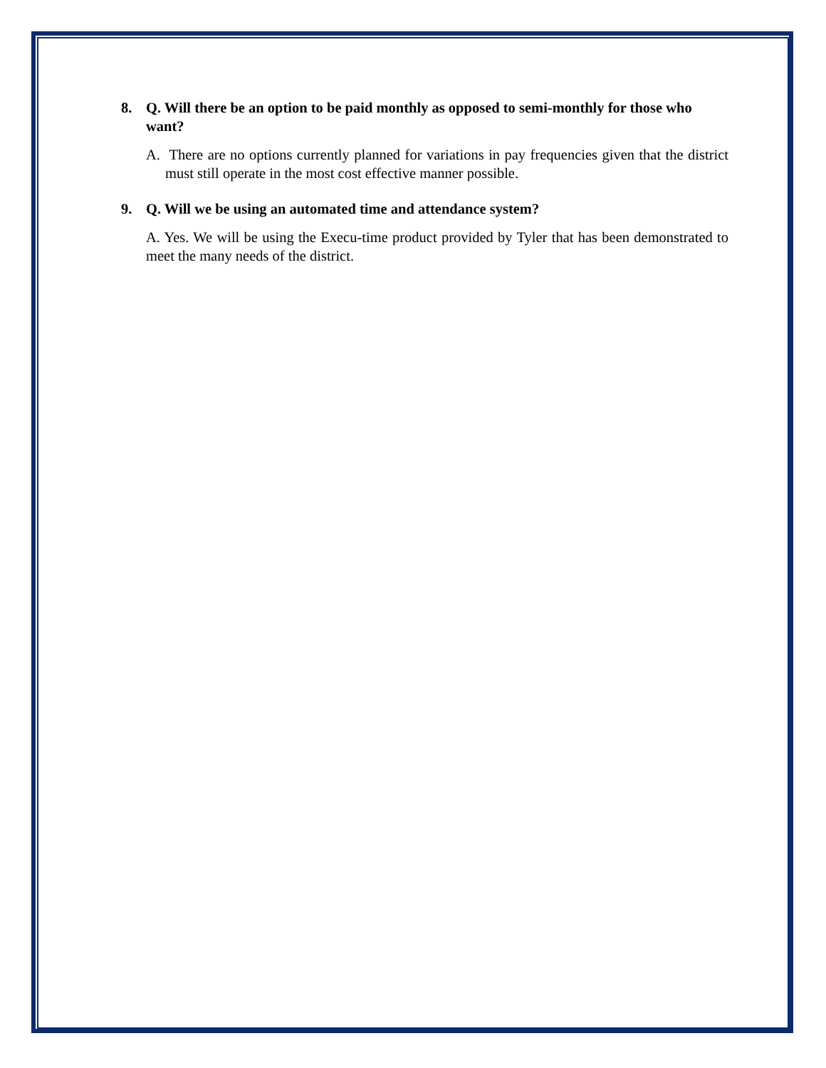8. Q. Will there be an option to be paid monthly as opposed to semi-monthly for those who want?
A. There are no options currently planned for variations in pay frequencies given that the district must still operate in the most cost effective manner possible.
9. Q. Will we be using an automated time and attendance system?
A. Yes. We will be using the Execu-time product provided by Tyler that has been demonstrated to meet the many needs of the district.